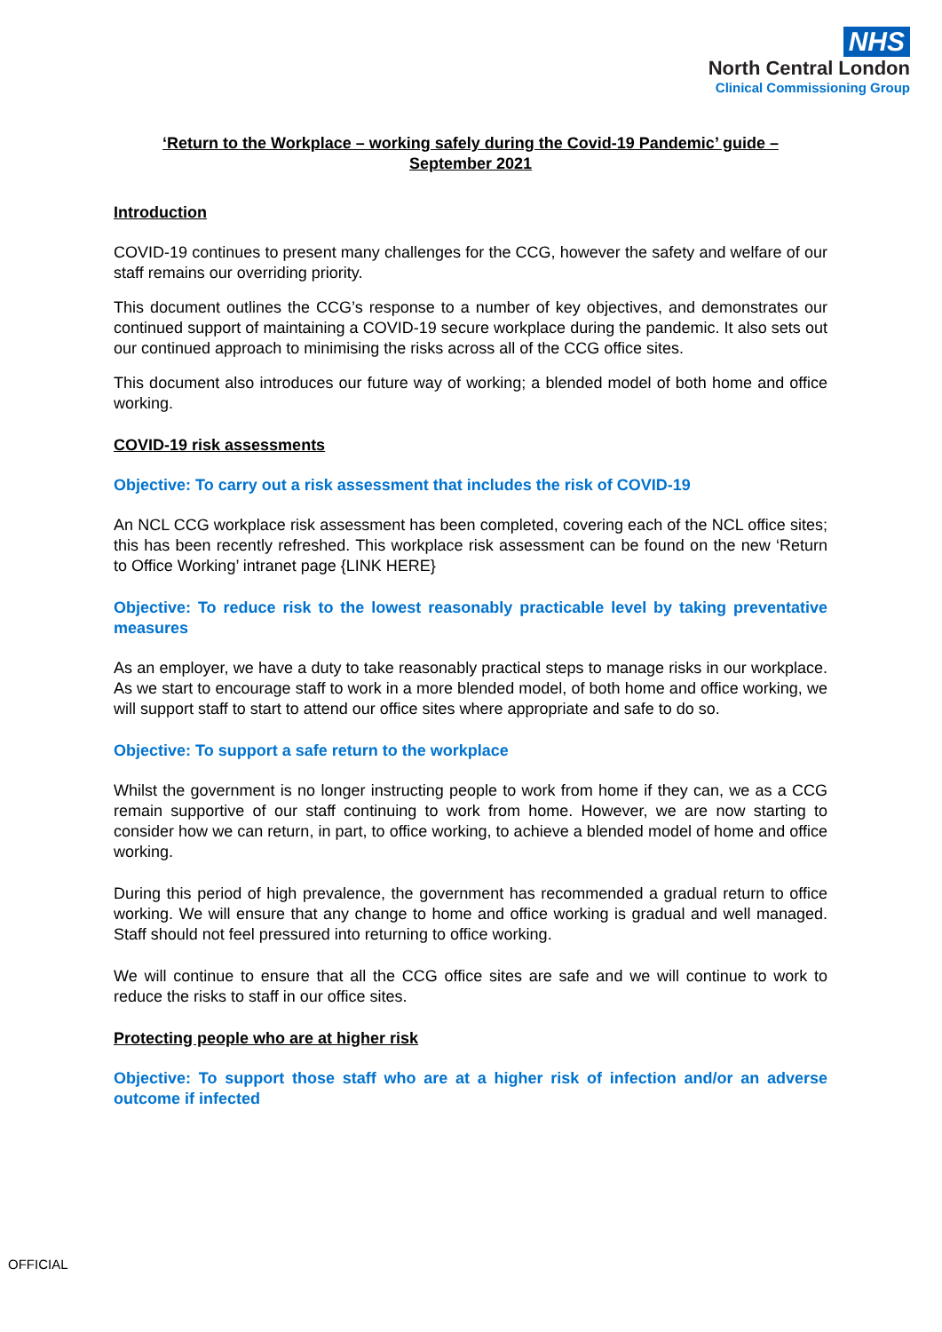NHS
North Central London
Clinical Commissioning Group
‘Return to the Workplace – working safely during the Covid-19 Pandemic’ guide –
September 2021
Introduction
COVID-19 continues to present many challenges for the CCG, however the safety and welfare of our staff remains our overriding priority.
This document outlines the CCG’s response to a number of key objectives, and demonstrates our continued support of maintaining a COVID-19 secure workplace during the pandemic. It also sets out our continued approach to minimising the risks across all of the CCG office sites.
This document also introduces our future way of working; a blended model of both home and office working.
COVID-19 risk assessments
Objective: To carry out a risk assessment that includes the risk of COVID-19
An NCL CCG workplace risk assessment has been completed, covering each of the NCL office sites; this has been recently refreshed. This workplace risk assessment can be found on the new ‘Return to Office Working’ intranet page {LINK HERE}
Objective: To reduce risk to the lowest reasonably practicable level by taking preventative measures
As an employer, we have a duty to take reasonably practical steps to manage risks in our workplace. As we start to encourage staff to work in a more blended model, of both home and office working, we will support staff to start to attend our office sites where appropriate and safe to do so.
Objective: To support a safe return to the workplace
Whilst the government is no longer instructing people to work from home if they can, we as a CCG remain supportive of our staff continuing to work from home. However, we are now starting to consider how we can return, in part, to office working, to achieve a blended model of home and office working.
During this period of high prevalence, the government has recommended a gradual return to office working. We will ensure that any change to home and office working is gradual and well managed. Staff should not feel pressured into returning to office working.
We will continue to ensure that all the CCG office sites are safe and we will continue to work to reduce the risks to staff in our office sites.
Protecting people who are at higher risk
Objective: To support those staff who are at a higher risk of infection and/or an adverse outcome if infected
OFFICIAL